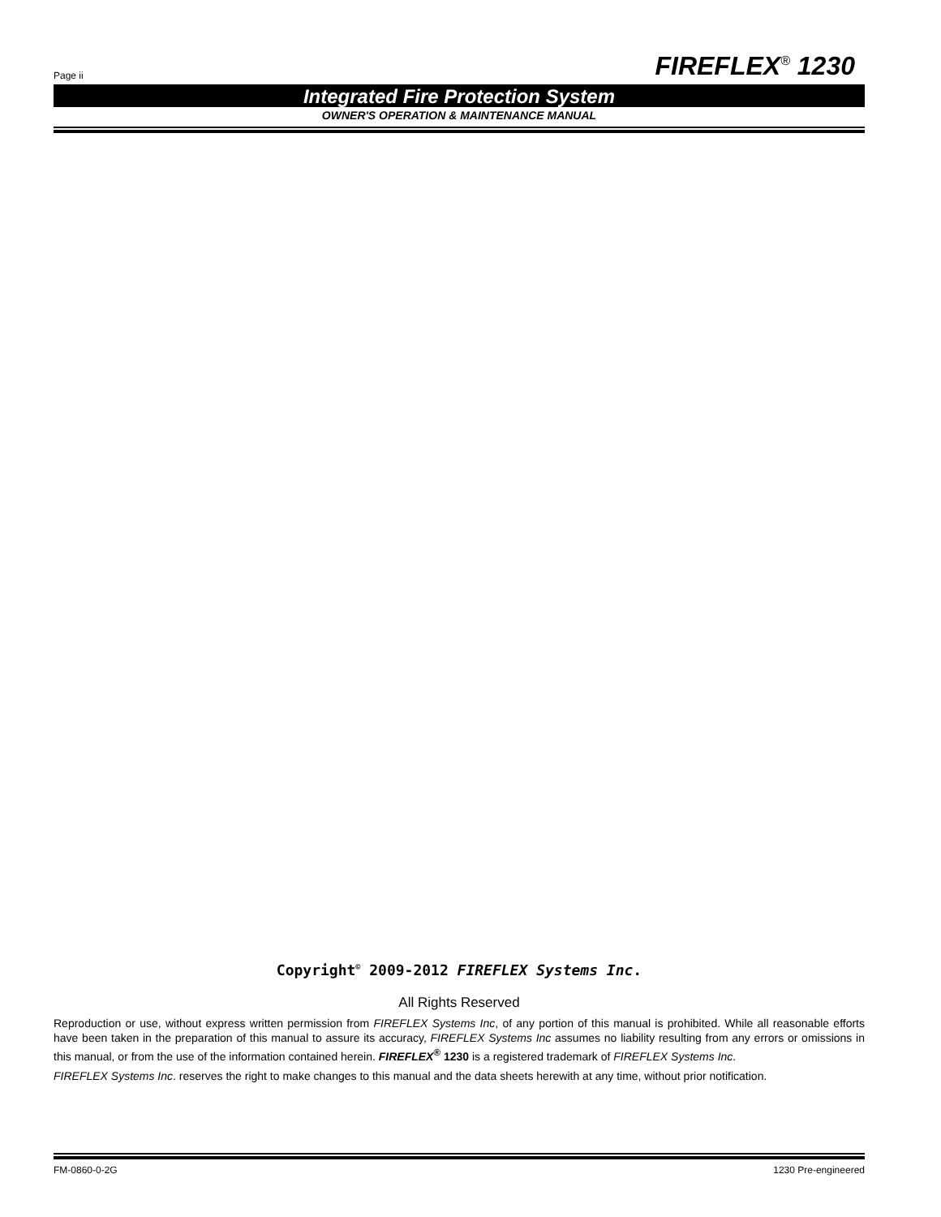Page ii FIREFLEX<sup>®</sup> 1230
Integrated Fire Protection System
OWNER'S OPERATION & MAINTENANCE MANUAL
Copyright<sup>©</sup> 2009-2012 FIREFLEX Systems Inc.
All Rights Reserved
Reproduction or use, without express written permission from FIREFLEX Systems Inc, of any portion of this manual is prohibited. While all reasonable efforts have been taken in the preparation of this manual to assure its accuracy, FIREFLEX Systems Inc assumes no liability resulting from any errors or omissions in this manual, or from the use of the information contained herein. FIREFLEX<sup>®</sup> 1230 is a registered trademark of FIREFLEX Systems Inc.
FIREFLEX Systems Inc. reserves the right to make changes to this manual and the data sheets herewith at any time, without prior notification.
FM-0860-0-2G 1230 Pre-engineered